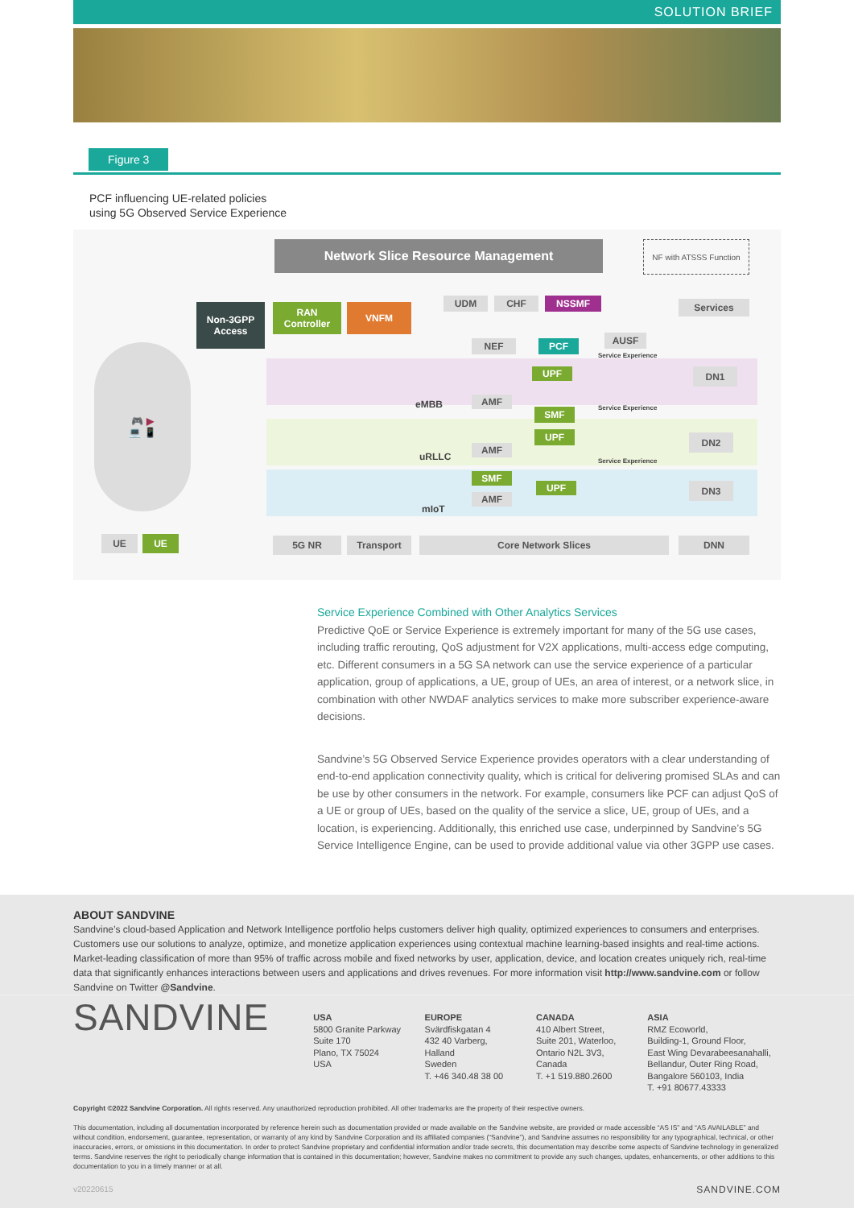SOLUTION BRIEF
Figure 3
PCF influencing UE-related policies
using 5G Observed Service Experience
Network Slice Resource Management
NF with ATSSS Function
Non-3GPP Access
RAN Controller
VNFM
UDM CHF NSSMF Services
NEF PCF AUSF
UPF DN1
eMBB AMF
SMF
UPF DN2
uRLLC
AMF
SMF
UPF DN3
AMF
mIoT
Service Experience
Service Experience
Service Experience
🎮 ▶
💻 📱
UE UE 5G NR Transport Core Network Slices DNN
Service Experience Combined with Other Analytics Services
Predictive QoE or Service Experience is extremely important for many of the 5G use cases, including traffic rerouting, QoS adjustment for V2X applications, multi-access edge computing, etc. Different consumers in a 5G SA network can use the service experience of a particular application, group of applications, a UE, group of UEs, an area of interest, or a network slice, in combination with other NWDAF analytics services to make more subscriber experience-aware decisions.
Sandvine’s 5G Observed Service Experience provides operators with a clear understanding of end-to-end application connectivity quality, which is critical for delivering promised SLAs and can be use by other consumers in the network. For example, consumers like PCF can adjust QoS of a UE or group of UEs, based on the quality of the service a slice, UE, group of UEs, and a location, is experiencing. Additionally, this enriched use case, underpinned by Sandvine’s 5G Service Intelligence Engine, can be used to provide additional value via other 3GPP use cases.
ABOUT SANDVINE
Sandvine’s cloud-based Application and Network Intelligence portfolio helps customers deliver high quality, optimized experiences to consumers and enterprises. Customers use our solutions to analyze, optimize, and monetize application experiences using contextual machine learning-based insights and real-time actions. Market-leading classification of more than 95% of traffic across mobile and fixed networks by user, application, device, and location creates uniquely rich, real-time data that significantly enhances interactions between users and applications and drives revenues. For more information visit http://www.sandvine.com or follow Sandvine on Twitter @Sandvine.
SANDVINE
USA
5800 Granite Parkway
Suite 170
Plano, TX 75024
USA
EUROPE
Svärdfiskgatan 4
432 40 Varberg,
Halland
Sweden
T. +46 340.48 38 00
CANADA
410 Albert Street,
Suite 201, Waterloo,
Ontario N2L 3V3,
Canada
T. +1 519.880.2600
ASIA
RMZ Ecoworld,
Building-1, Ground Floor,
East Wing Devarabeesanahalli,
Bellandur, Outer Ring Road,
Bangalore 560103, India
T. +91 80677.43333
Copyright ©2022 Sandvine Corporation. All rights reserved. Any unauthorized reproduction prohibited. All other trademarks are the property of their respective owners.
This documentation, including all documentation incorporated by reference herein such as documentation provided or made available on the Sandvine website, are provided or made accessible “AS IS” and “AS AVAILABLE” and without condition, endorsement, guarantee, representation, or warranty of any kind by Sandvine Corporation and its affiliated companies (“Sandvine”), and Sandvine assumes no responsibility for any typographical, technical, or other inaccuracies, errors, or omissions in this documentation. In order to protect Sandvine proprietary and confidential information and/or trade secrets, this documentation may describe some aspects of Sandvine technology in generalized terms. Sandvine reserves the right to periodically change information that is contained in this documentation; however, Sandvine makes no commitment to provide any such changes, updates, enhancements, or other additions to this documentation to you in a timely manner or at all.
v20220615 SANDVINE.COM